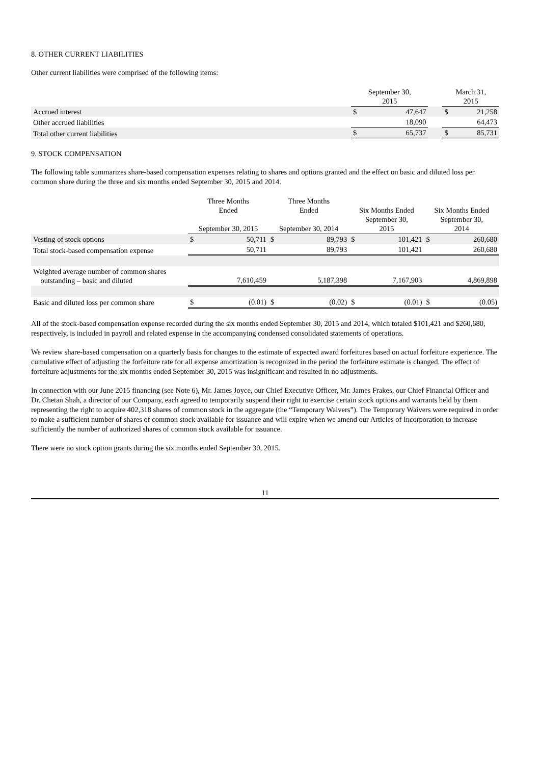8. OTHER CURRENT LIABILITIES
Other current liabilities were comprised of the following items:
| | September 30, 2015 | | | March 31, 2015 | |
| Accrued interest | $ | 47,647 | | $ | 21,258 |
| Other accrued liabilities | | 18,090 | | | 64,473 |
| Total other current liabilities | $ | 65,737 | | $ | 85,731 |
9. STOCK COMPENSATION
The following table summarizes share-based compensation expenses relating to shares and options granted and the effect on basic and diluted loss per common share during the three and six months ended September 30, 2015 and 2014.
| | Three Months Ended September 30, 2015 | | Three Months Ended September 30, 2014 | | Six Months Ended September 30, 2015 | | Six Months Ended September 30, 2014 | |
| Vesting of stock options | $ | 50,711 | $ | 89,793 | $ | 101,421 | $ | 260,680 |
| Total stock-based compensation expense | | 50,711 | | 89,793 | | 101,421 | | 260,680 |
| Weighted average number of common shares outstanding – basic and diluted | | 7,610,459 | | 5,187,398 | | 7,167,903 | | 4,869,898 |
| Basic and diluted loss per common share | $ | (0.01) | $ | (0.02) | $ | (0.01) | $ | (0.05) |
All of the stock-based compensation expense recorded during the six months ended September 30, 2015 and 2014, which totaled $101,421 and $260,680, respectively, is included in payroll and related expense in the accompanying condensed consolidated statements of operations.
We review share-based compensation on a quarterly basis for changes to the estimate of expected award forfeitures based on actual forfeiture experience. The cumulative effect of adjusting the forfeiture rate for all expense amortization is recognized in the period the forfeiture estimate is changed. The effect of forfeiture adjustments for the six months ended September 30, 2015 was insignificant and resulted in no adjustments.
In connection with our June 2015 financing (see Note 6), Mr. James Joyce, our Chief Executive Officer, Mr. James Frakes, our Chief Financial Officer and Dr. Chetan Shah, a director of our Company, each agreed to temporarily suspend their right to exercise certain stock options and warrants held by them representing the right to acquire 402,318 shares of common stock in the aggregate (the “Temporary Waivers”). The Temporary Waivers were required in order to make a sufficient number of shares of common stock available for issuance and will expire when we amend our Articles of Incorporation to increase sufficiently the number of authorized shares of common stock available for issuance.
There were no stock option grants during the six months ended September 30, 2015.
11